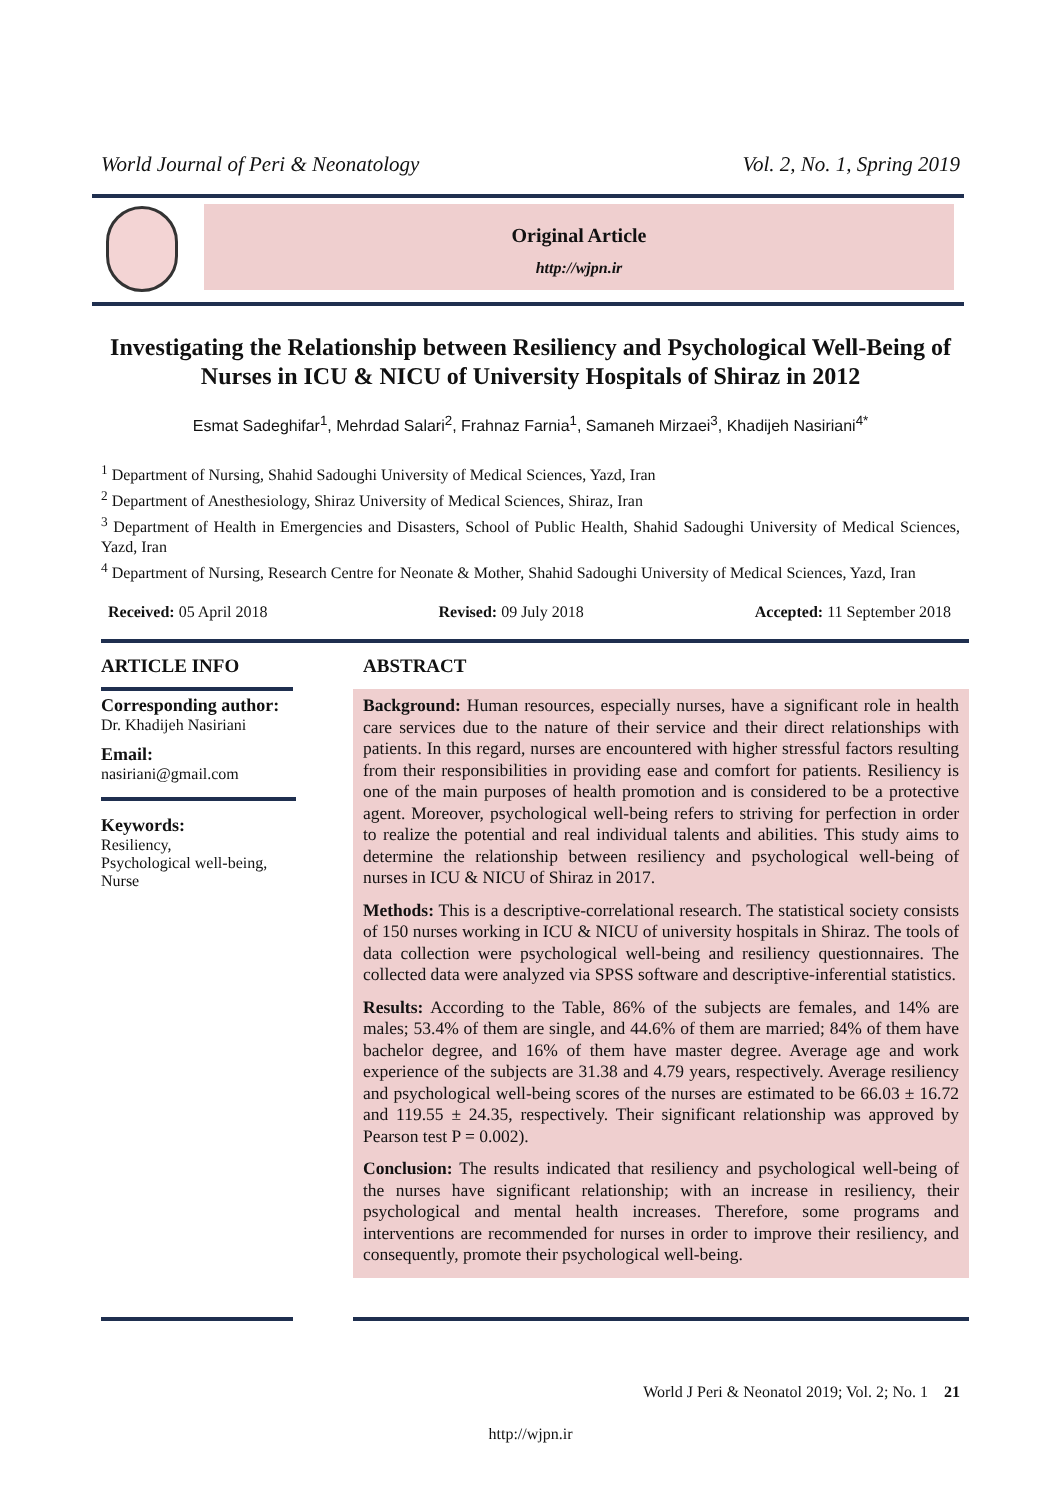World Journal of Peri & Neonatology Vol. 2, No. 1, Spring 2019
Original Article
http://wjpn.ir
Investigating the Relationship between Resiliency and Psychological Well-Being of Nurses in ICU & NICU of University Hospitals of Shiraz in 2012
Esmat Sadeghifar<sup>1</sup>, Mehrdad Salari<sup>2</sup>, Frahnaz Farnia<sup>1</sup>, Samaneh Mirzaei<sup>3</sup>, Khadijeh Nasiriani<sup>4*</sup>
<sup>1</sup> Department of Nursing, Shahid Sadoughi University of Medical Sciences, Yazd, Iran
<sup>2</sup> Department of Anesthesiology, Shiraz University of Medical Sciences, Shiraz, Iran
<sup>3</sup> Department of Health in Emergencies and Disasters, School of Public Health, Shahid Sadoughi University of Medical Sciences, Yazd, Iran
<sup>4</sup> Department of Nursing, Research Centre for Neonate & Mother, Shahid Sadoughi University of Medical Sciences, Yazd, Iran
Received: 05 April 2018 Revised: 09 July 2018 Accepted: 11 September 2018
ARTICLE INFO
Corresponding author:
Dr. Khadijeh Nasiriani
Email:
nasiriani@gmail.com
Keywords:
Resiliency,
Psychological well-being,
Nurse
ABSTRACT
Background: Human resources, especially nurses, have a significant role in health care services due to the nature of their service and their direct relationships with patients. In this regard, nurses are encountered with higher stressful factors resulting from their responsibilities in providing ease and comfort for patients. Resiliency is one of the main purposes of health promotion and is considered to be a protective agent. Moreover, psychological well-being refers to striving for perfection in order to realize the potential and real individual talents and abilities. This study aims to determine the relationship between resiliency and psychological well-being of nurses in ICU & NICU of Shiraz in 2017.
Methods: This is a descriptive-correlational research. The statistical society consists of 150 nurses working in ICU & NICU of university hospitals in Shiraz. The tools of data collection were psychological well-being and resiliency questionnaires. The collected data were analyzed via SPSS software and descriptive-inferential statistics.
Results: According to the Table, 86% of the subjects are females, and 14% are males; 53.4% of them are single, and 44.6% of them are married; 84% of them have bachelor degree, and 16% of them have master degree. Average age and work experience of the subjects are 31.38 and 4.79 years, respectively. Average resiliency and psychological well-being scores of the nurses are estimated to be 66.03 ± 16.72 and 119.55 ± 24.35, respectively. Their significant relationship was approved by Pearson test P = 0.002).
Conclusion: The results indicated that resiliency and psychological well-being of the nurses have significant relationship; with an increase in resiliency, their psychological and mental health increases. Therefore, some programs and interventions are recommended for nurses in order to improve their resiliency, and consequently, promote their psychological well-being.
World J Peri & Neonatol 2019; Vol. 2; No. 1 21
http://wjpn.ir